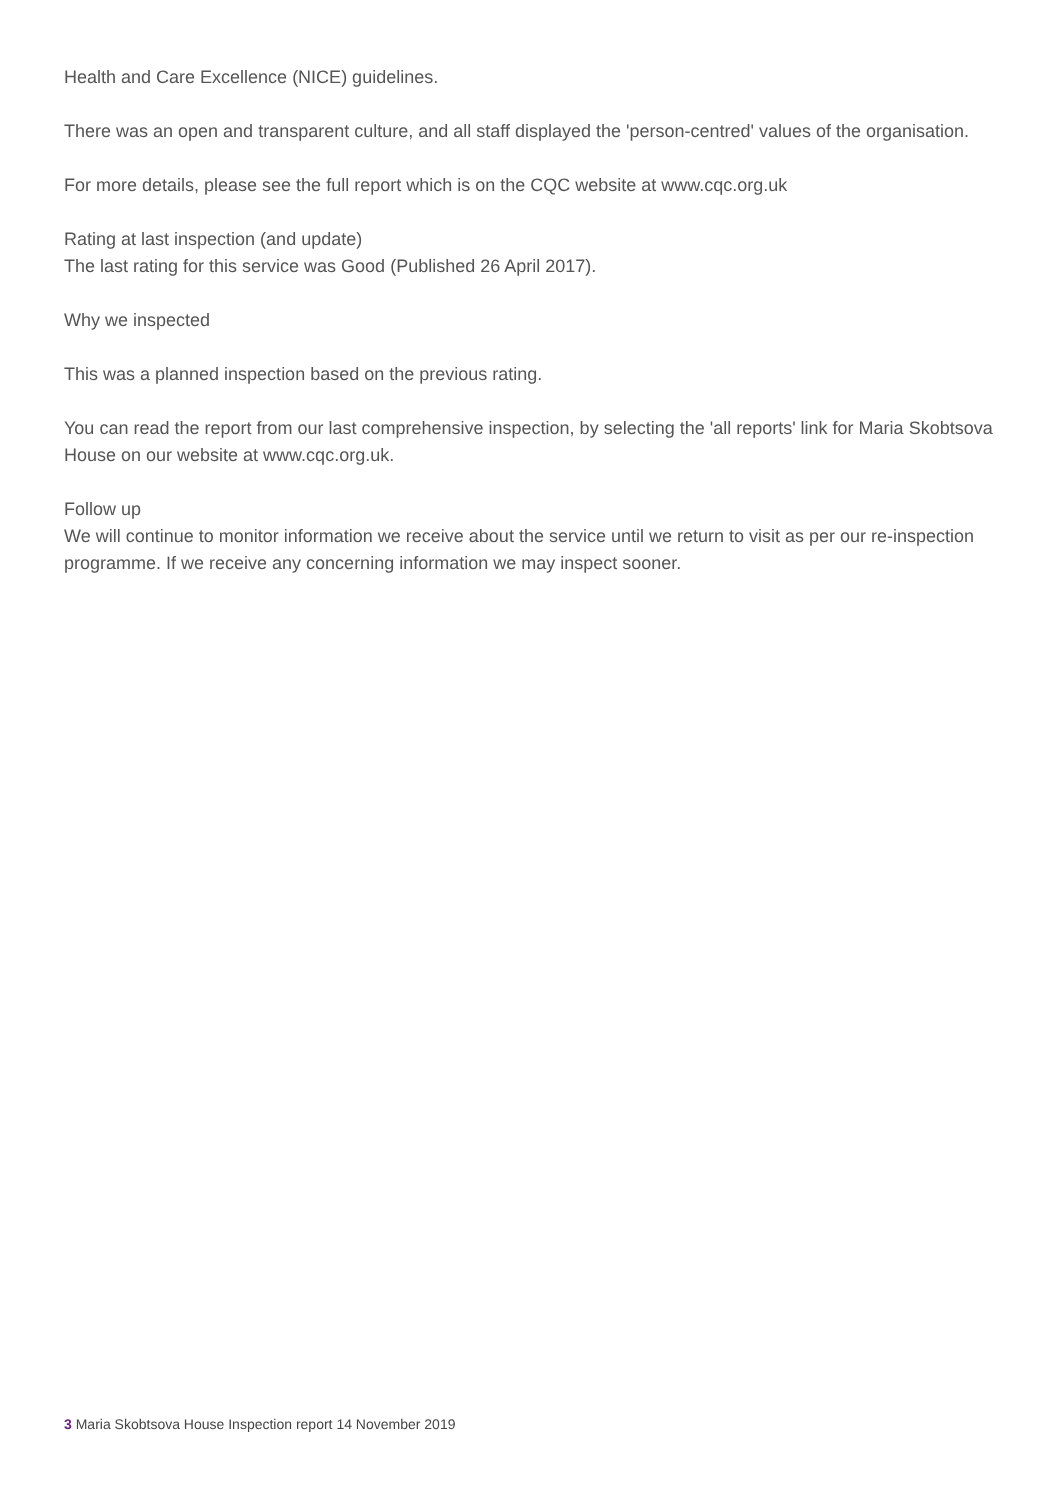Health and Care Excellence (NICE) guidelines.
There was an open and transparent culture, and all staff displayed the 'person-centred' values of the organisation.
For more details, please see the full report which is on the CQC website at www.cqc.org.uk
Rating at last inspection (and update)
The last rating for this service was Good (Published 26 April 2017).
Why we inspected
This was a planned inspection based on the previous rating.
You can read the report from our last comprehensive inspection, by selecting the 'all reports' link for Maria Skobtsova House on our website at www.cqc.org.uk.
Follow up
We will continue to monitor information we receive about the service until we return to visit as per our re-inspection programme. If we receive any concerning information we may inspect sooner.
3 Maria Skobtsova House Inspection report 14 November 2019